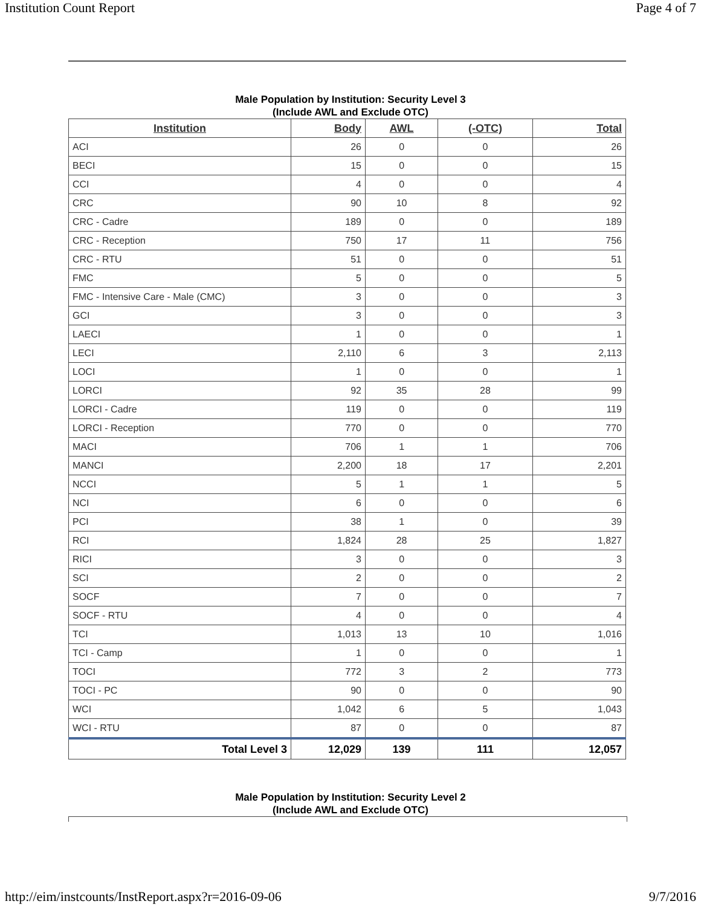Institution Count Report Page 4 of 7
Male Population by Institution: Security Level 3
(Include AWL and Exclude OTC)
| Institution | Body | AWL | (-OTC) | Total |
| --- | --- | --- | --- | --- |
| ACI | 26 | 0 | 0 | 26 |
| BECI | 15 | 0 | 0 | 15 |
| CCI | 4 | 0 | 0 | 4 |
| CRC | 90 | 10 | 8 | 92 |
| CRC - Cadre | 189 | 0 | 0 | 189 |
| CRC - Reception | 750 | 17 | 11 | 756 |
| CRC - RTU | 51 | 0 | 0 | 51 |
| FMC | 5 | 0 | 0 | 5 |
| FMC - Intensive Care - Male (CMC) | 3 | 0 | 0 | 3 |
| GCI | 3 | 0 | 0 | 3 |
| LAECI | 1 | 0 | 0 | 1 |
| LECI | 2,110 | 6 | 3 | 2,113 |
| LOCI | 1 | 0 | 0 | 1 |
| LORCI | 92 | 35 | 28 | 99 |
| LORCI - Cadre | 119 | 0 | 0 | 119 |
| LORCI - Reception | 770 | 0 | 0 | 770 |
| MACI | 706 | 1 | 1 | 706 |
| MANCI | 2,200 | 18 | 17 | 2,201 |
| NCCI | 5 | 1 | 1 | 5 |
| NCI | 6 | 0 | 0 | 6 |
| PCI | 38 | 1 | 0 | 39 |
| RCI | 1,824 | 28 | 25 | 1,827 |
| RICI | 3 | 0 | 0 | 3 |
| SCI | 2 | 0 | 0 | 2 |
| SOCF | 7 | 0 | 0 | 7 |
| SOCF - RTU | 4 | 0 | 0 | 4 |
| TCI | 1,013 | 13 | 10 | 1,016 |
| TCI - Camp | 1 | 0 | 0 | 1 |
| TOCI | 772 | 3 | 2 | 773 |
| TOCI - PC | 90 | 0 | 0 | 90 |
| WCI | 1,042 | 6 | 5 | 1,043 |
| WCI - RTU | 87 | 0 | 0 | 87 |
| Total Level 3 | 12,029 | 139 | 111 | 12,057 |
Male Population by Institution: Security Level 2
(Include AWL and Exclude OTC)
http://eim/instcounts/InstReport.aspx?r=2016-09-06 9/7/2016